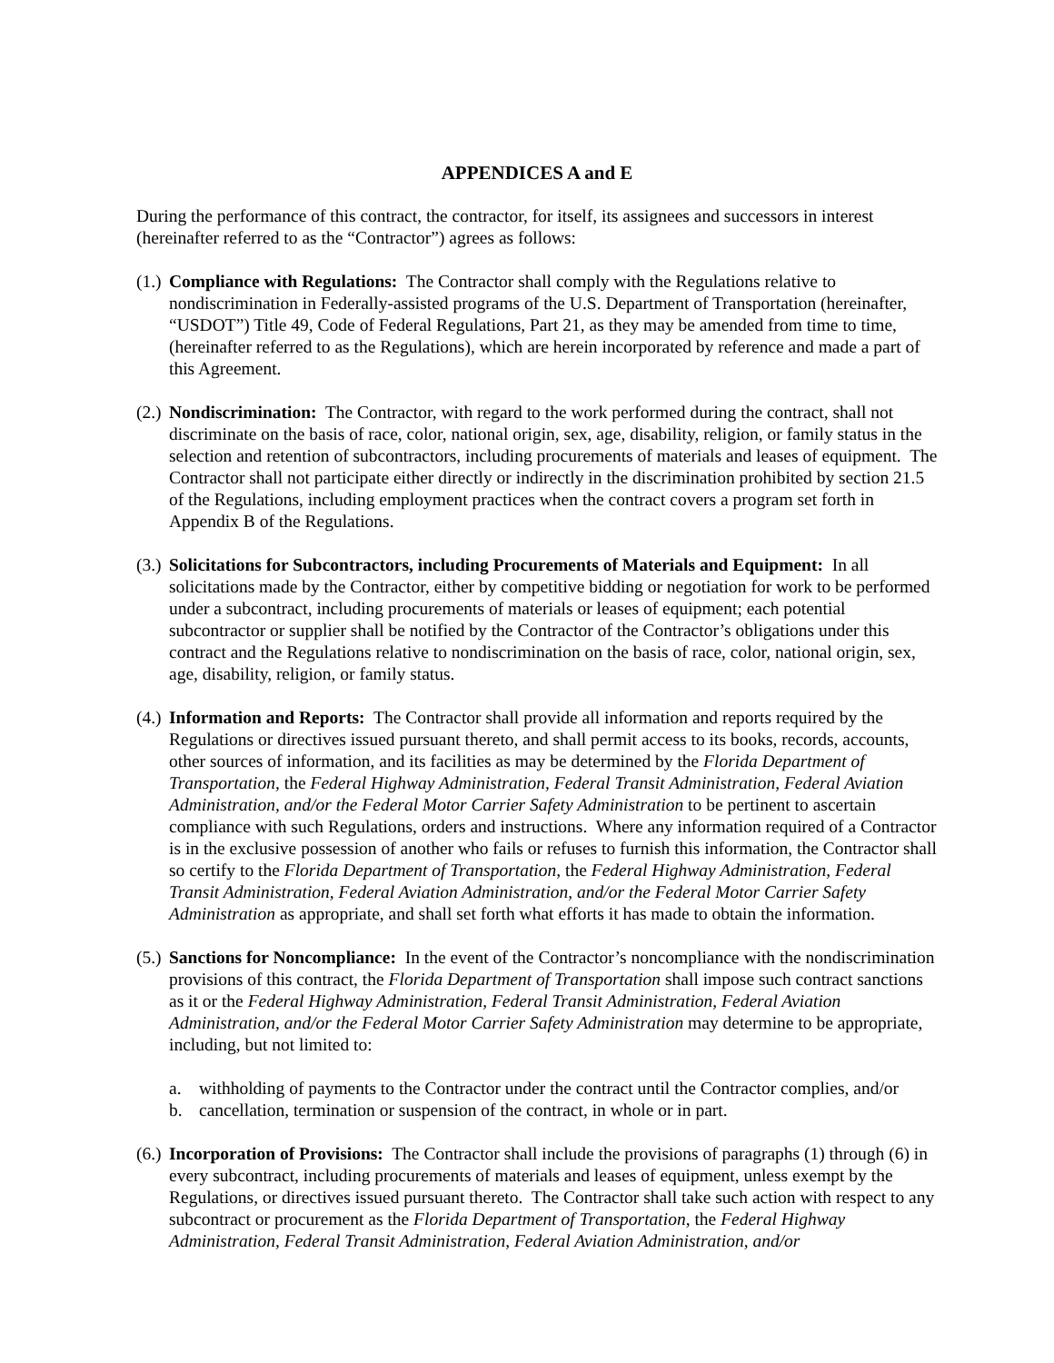APPENDICES A and E
During the performance of this contract, the contractor, for itself, its assignees and successors in interest (hereinafter referred to as the “Contractor”) agrees as follows:
(1.)
Compliance with Regulations: The Contractor shall comply with the Regulations relative to nondiscrimination in Federally-assisted programs of the U.S. Department of Transportation (hereinafter, “USDOT”) Title 49, Code of Federal Regulations, Part 21, as they may be amended from time to time, (hereinafter referred to as the Regulations), which are herein incorporated by reference and made a part of this Agreement.
(2.)
Nondiscrimination: The Contractor, with regard to the work performed during the contract, shall not discriminate on the basis of race, color, national origin, sex, age, disability, religion, or family status in the selection and retention of subcontractors, including procurements of materials and leases of equipment. The Contractor shall not participate either directly or indirectly in the discrimination prohibited by section 21.5 of the Regulations, including employment practices when the contract covers a program set forth in Appendix B of the Regulations.
(3.)
Solicitations for Subcontractors, including Procurements of Materials and Equipment: In all solicitations made by the Contractor, either by competitive bidding or negotiation for work to be performed under a subcontract, including procurements of materials or leases of equipment; each potential subcontractor or supplier shall be notified by the Contractor of the Contractor’s obligations under this contract and the Regulations relative to nondiscrimination on the basis of race, color, national origin, sex, age, disability, religion, or family status.
(4.)
Information and Reports: The Contractor shall provide all information and reports required by the Regulations or directives issued pursuant thereto, and shall permit access to its books, records, accounts, other sources of information, and its facilities as may be determined by the Florida Department of Transportation, the Federal Highway Administration, Federal Transit Administration, Federal Aviation Administration, and/or the Federal Motor Carrier Safety Administration to be pertinent to ascertain compliance with such Regulations, orders and instructions. Where any information required of a Contractor is in the exclusive possession of another who fails or refuses to furnish this information, the Contractor shall so certify to the Florida Department of Transportation, the Federal Highway Administration, Federal Transit Administration, Federal Aviation Administration, and/or the Federal Motor Carrier Safety Administration as appropriate, and shall set forth what efforts it has made to obtain the information.
(5.)
Sanctions for Noncompliance: In the event of the Contractor’s noncompliance with the nondiscrimination provisions of this contract, the Florida Department of Transportation shall impose such contract sanctions as it or the Federal Highway Administration, Federal Transit Administration, Federal Aviation Administration, and/or the Federal Motor Carrier Safety Administration may determine to be appropriate, including, but not limited to:
a. withholding of payments to the Contractor under the contract until the Contractor complies, and/or
b. cancellation, termination or suspension of the contract, in whole or in part.
(6.)
Incorporation of Provisions: The Contractor shall include the provisions of paragraphs (1) through (6) in every subcontract, including procurements of materials and leases of equipment, unless exempt by the Regulations, or directives issued pursuant thereto. The Contractor shall take such action with respect to any subcontract or procurement as the Florida Department of Transportation, the Federal Highway Administration, Federal Transit Administration, Federal Aviation Administration, and/or